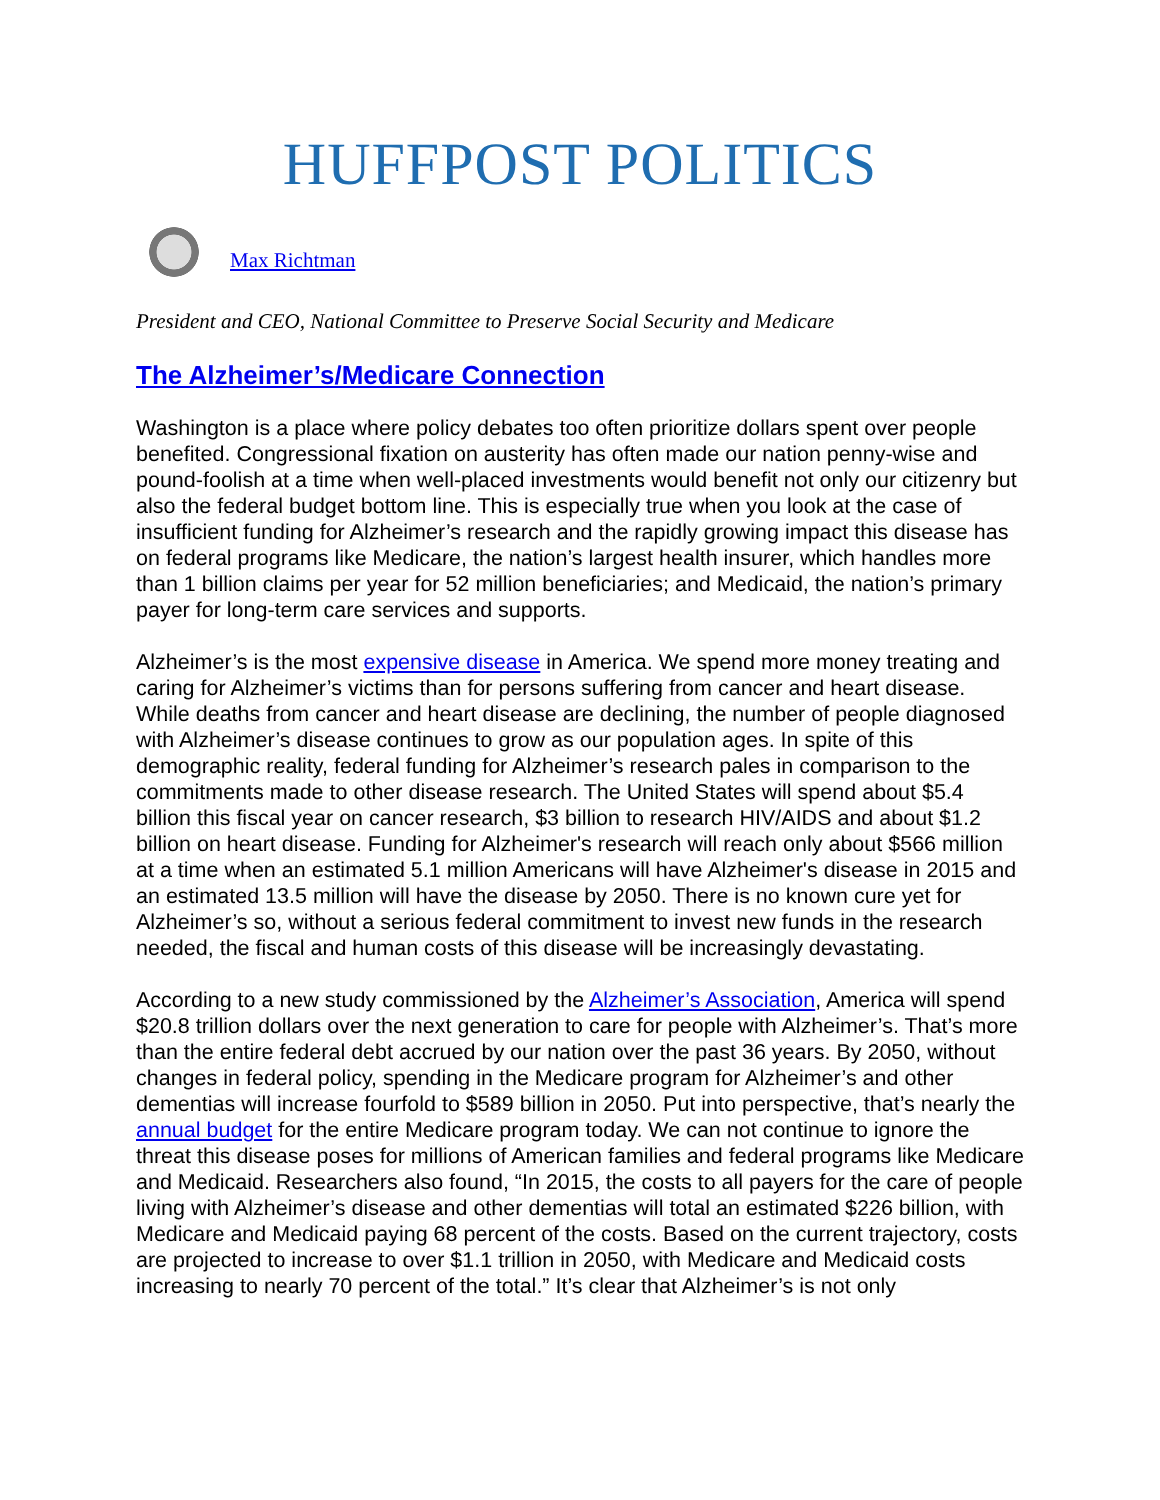HUFFPOST POLITICS
Max Richtman
President and CEO, National Committee to Preserve Social Security and Medicare
The Alzheimer’s/Medicare Connection
Washington is a place where policy debates too often prioritize dollars spent over people benefited. Congressional fixation on austerity has often made our nation penny-wise and pound-foolish at a time when well-placed investments would benefit not only our citizenry but also the federal budget bottom line. This is especially true when you look at the case of insufficient funding for Alzheimer’s research and the rapidly growing impact this disease has on federal programs like Medicare, the nation’s largest health insurer, which handles more than 1 billion claims per year for 52 million beneficiaries; and Medicaid, the nation’s primary payer for long-term care services and supports.
Alzheimer’s is the most expensive disease in America. We spend more money treating and caring for Alzheimer’s victims than for persons suffering from cancer and heart disease. While deaths from cancer and heart disease are declining, the number of people diagnosed with Alzheimer’s disease continues to grow as our population ages. In spite of this demographic reality, federal funding for Alzheimer’s research pales in comparison to the commitments made to other disease research. The United States will spend about $5.4 billion this fiscal year on cancer research, $3 billion to research HIV/AIDS and about $1.2 billion on heart disease. Funding for Alzheimer's research will reach only about $566 million at a time when an estimated 5.1 million Americans will have Alzheimer's disease in 2015 and an estimated 13.5 million will have the disease by 2050. There is no known cure yet for Alzheimer’s so, without a serious federal commitment to invest new funds in the research needed, the fiscal and human costs of this disease will be increasingly devastating.
According to a new study commissioned by the Alzheimer’s Association, America will spend $20.8 trillion dollars over the next generation to care for people with Alzheimer’s. That’s more than the entire federal debt accrued by our nation over the past 36 years. By 2050, without changes in federal policy, spending in the Medicare program for Alzheimer’s and other dementias will increase fourfold to $589 billion in 2050. Put into perspective, that’s nearly the annual budget for the entire Medicare program today. We can not continue to ignore the threat this disease poses for millions of American families and federal programs like Medicare and Medicaid. Researchers also found, “In 2015, the costs to all payers for the care of people living with Alzheimer’s disease and other dementias will total an estimated $226 billion, with Medicare and Medicaid paying 68 percent of the costs. Based on the current trajectory, costs are projected to increase to over $1.1 trillion in 2050, with Medicare and Medicaid costs increasing to nearly 70 percent of the total.” It’s clear that Alzheimer’s is not only